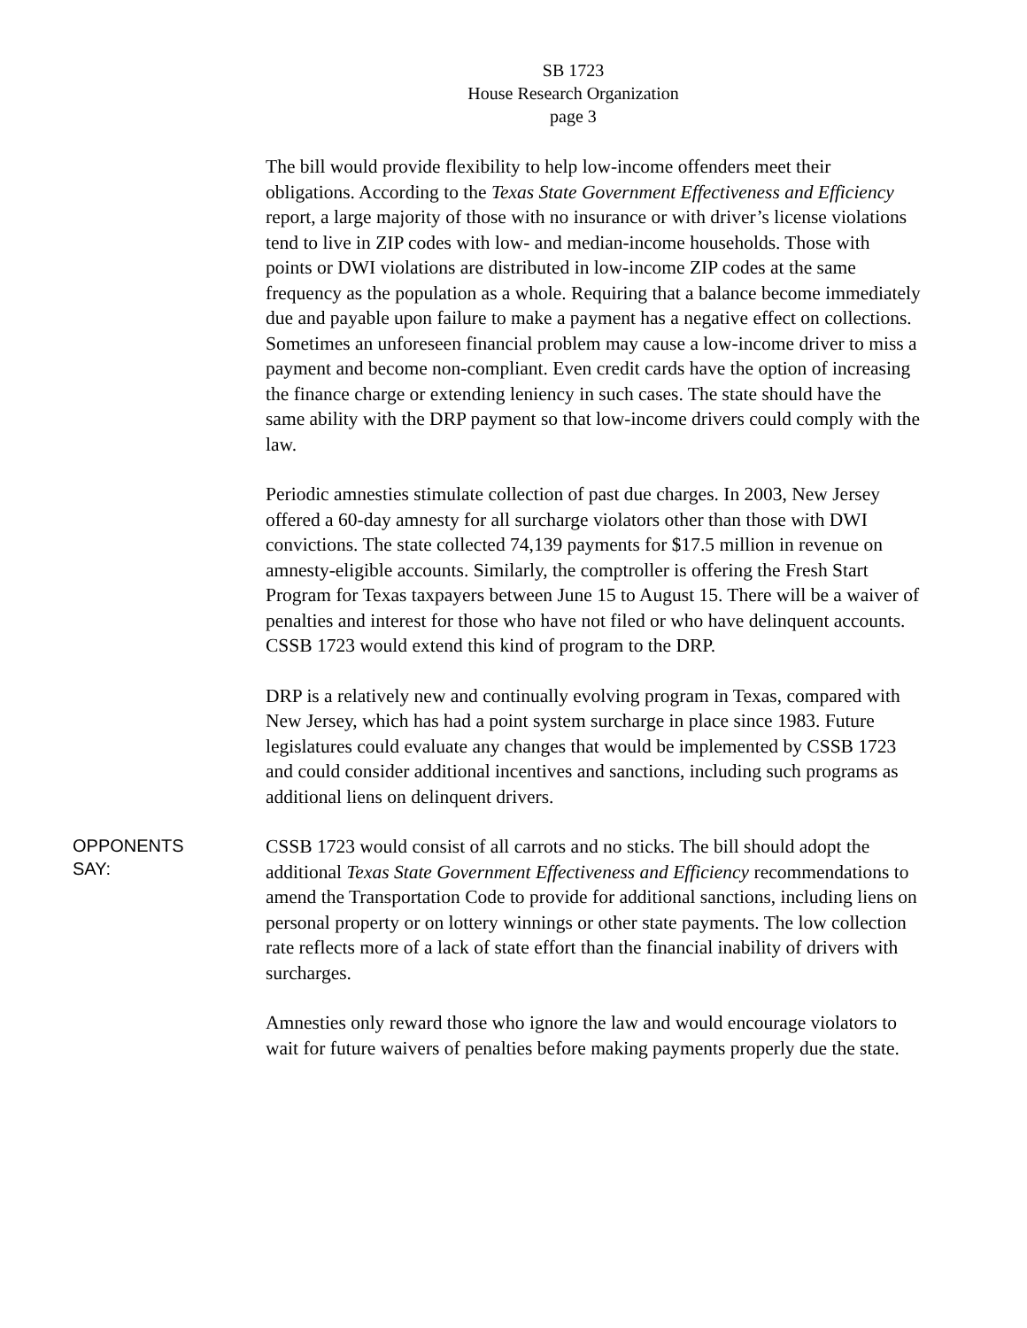SB 1723
House Research Organization
page 3
The bill would provide flexibility to help low-income offenders meet their obligations. According to the Texas State Government Effectiveness and Efficiency report, a large majority of those with no insurance or with driver’s license violations tend to live in ZIP codes with low- and median-income households. Those with points or DWI violations are distributed in low-income ZIP codes at the same frequency as the population as a whole. Requiring that a balance become immediately due and payable upon failure to make a payment has a negative effect on collections. Sometimes an unforeseen financial problem may cause a low-income driver to miss a payment and become non-compliant. Even credit cards have the option of increasing the finance charge or extending leniency in such cases. The state should have the same ability with the DRP payment so that low-income drivers could comply with the law.
Periodic amnesties stimulate collection of past due charges. In 2003, New Jersey offered a 60-day amnesty for all surcharge violators other than those with DWI convictions. The state collected 74,139 payments for $17.5 million in revenue on amnesty-eligible accounts. Similarly, the comptroller is offering the Fresh Start Program for Texas taxpayers between June 15 to August 15. There will be a waiver of penalties and interest for those who have not filed or who have delinquent accounts. CSSB 1723 would extend this kind of program to the DRP.
DRP is a relatively new and continually evolving program in Texas, compared with New Jersey, which has had a point system surcharge in place since 1983. Future legislatures could evaluate any changes that would be implemented by CSSB 1723 and could consider additional incentives and sanctions, including such programs as additional liens on delinquent drivers.
OPPONENTS
SAY:
CSSB 1723 would consist of all carrots and no sticks. The bill should adopt the additional Texas State Government Effectiveness and Efficiency recommendations to amend the Transportation Code to provide for additional sanctions, including liens on personal property or on lottery winnings or other state payments. The low collection rate reflects more of a lack of state effort than the financial inability of drivers with surcharges.
Amnesties only reward those who ignore the law and would encourage violators to wait for future waivers of penalties before making payments properly due the state.